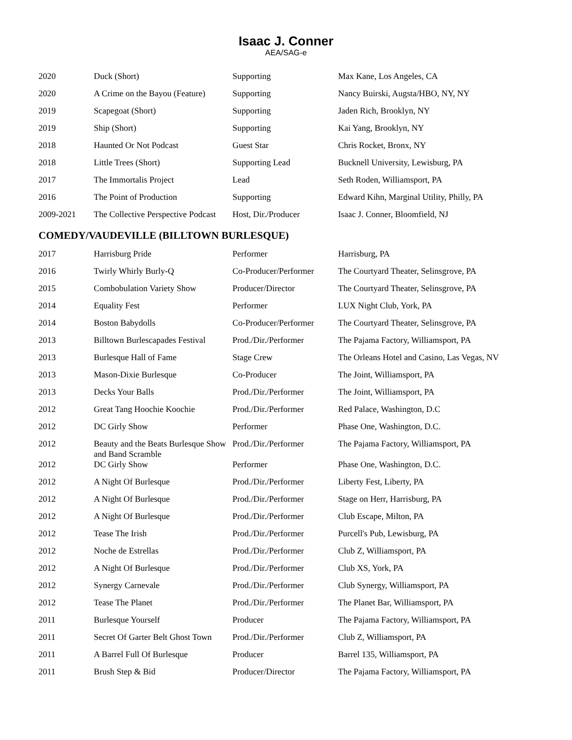Isaac J. Conner
AEA/SAG-e
| 2020 | Duck (Short) | Supporting | Max Kane, Los Angeles, CA |
| 2020 | A Crime on the Bayou (Feature) | Supporting | Nancy Buirski, Augsta/HBO, NY, NY |
| 2019 | Scapegoat (Short) | Supporting | Jaden Rich, Brooklyn, NY |
| 2019 | Ship (Short) | Supporting | Kai Yang, Brooklyn, NY |
| 2018 | Haunted Or Not Podcast | Guest Star | Chris Rocket, Bronx, NY |
| 2018 | Little Trees (Short) | Supporting Lead | Bucknell University, Lewisburg, PA |
| 2017 | The Immortalis Project | Lead | Seth Roden, Williamsport, PA |
| 2016 | The Point of Production | Supporting | Edward Kihn, Marginal Utility, Philly, PA |
| 2009-2021 | The Collective Perspective Podcast | Host, Dir./Producer | Isaac J. Conner, Bloomfield, NJ |
COMEDY/VAUDEVILLE (BILLTOWN BURLESQUE)
| 2017 | Harrisburg Pride | Performer | Harrisburg, PA |
| 2016 | Twirly Whirly Burly-Q | Co-Producer/Performer | The Courtyard Theater, Selinsgrove, PA |
| 2015 | Combobulation Variety Show | Producer/Director | The Courtyard Theater, Selinsgrove, PA |
| 2014 | Equality Fest | Performer | LUX Night Club, York, PA |
| 2014 | Boston Babydolls | Co-Producer/Performer | The Courtyard Theater, Selinsgrove, PA |
| 2013 | Billtown Burlescapades Festival | Prod./Dir./Performer | The Pajama Factory, Williamsport, PA |
| 2013 | Burlesque Hall of Fame | Stage Crew | The Orleans Hotel and Casino, Las Vegas, NV |
| 2013 | Mason-Dixie Burlesque | Co-Producer | The Joint, Williamsport, PA |
| 2013 | Decks Your Balls | Prod./Dir./Performer | The Joint, Williamsport, PA |
| 2012 | Great Tang Hoochie Koochie | Prod./Dir./Performer | Red Palace, Washington, D.C |
| 2012 | DC Girly Show | Performer | Phase One, Washington, D.C. |
| 2012 | Beauty and the Beats Burlesque Show and Band Scramble | Prod./Dir./Performer | The Pajama Factory, Williamsport, PA |
| 2012 | DC Girly Show | Performer | Phase One, Washington, D.C. |
| 2012 | A Night Of Burlesque | Prod./Dir./Performer | Liberty Fest, Liberty, PA |
| 2012 | A Night Of Burlesque | Prod./Dir./Performer | Stage on Herr, Harrisburg, PA |
| 2012 | A Night Of Burlesque | Prod./Dir./Performer | Club Escape, Milton, PA |
| 2012 | Tease The Irish | Prod./Dir./Performer | Purcell's Pub, Lewisburg, PA |
| 2012 | Noche de Estrellas | Prod./Dir./Performer | Club Z, Williamsport, PA |
| 2012 | A Night Of Burlesque | Prod./Dir./Performer | Club XS, York, PA |
| 2012 | Synergy Carnevale | Prod./Dir./Performer | Club Synergy, Williamsport, PA |
| 2012 | Tease The Planet | Prod./Dir./Performer | The Planet Bar, Williamsport, PA |
| 2011 | Burlesque Yourself | Producer | The Pajama Factory, Williamsport, PA |
| 2011 | Secret Of Garter Belt Ghost Town | Prod./Dir./Performer | Club Z, Williamsport, PA |
| 2011 | A Barrel Full Of Burlesque | Producer | Barrel 135, Williamsport, PA |
| 2011 | Brush Step & Bid | Producer/Director | The Pajama Factory, Williamsport, PA |